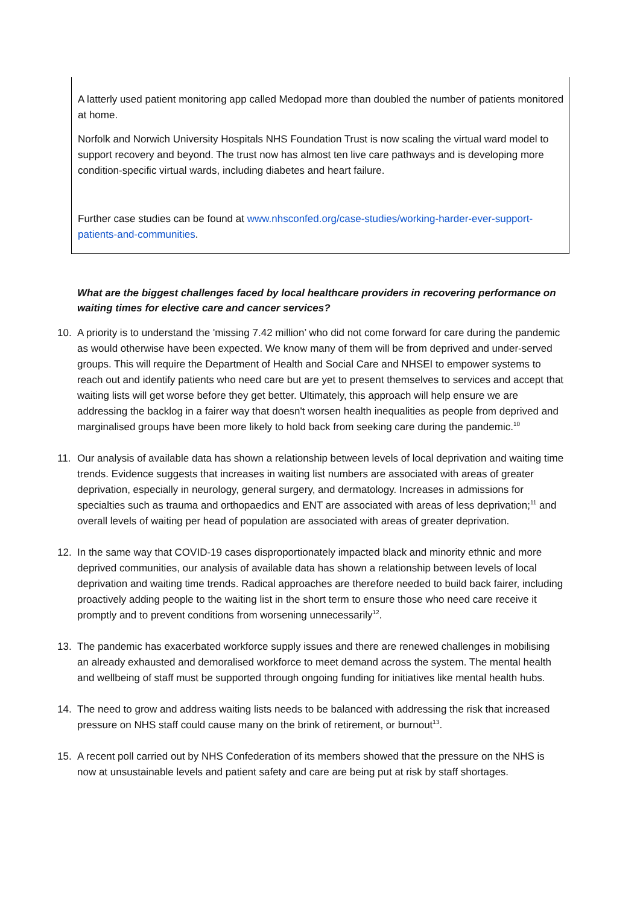A latterly used patient monitoring app called Medopad more than doubled the number of patients monitored at home.
Norfolk and Norwich University Hospitals NHS Foundation Trust is now scaling the virtual ward model to support recovery and beyond. The trust now has almost ten live care pathways and is developing more condition-specific virtual wards, including diabetes and heart failure.
Further case studies can be found at www.nhsconfed.org/case-studies/working-harder-ever-support-patients-and-communities.
What are the biggest challenges faced by local healthcare providers in recovering performance on waiting times for elective care and cancer services?
10. A priority is to understand the 'missing 7.42 million’ who did not come forward for care during the pandemic as would otherwise have been expected. We know many of them will be from deprived and under-served groups. This will require the Department of Health and Social Care and NHSEI to empower systems to reach out and identify patients who need care but are yet to present themselves to services and accept that waiting lists will get worse before they get better. Ultimately, this approach will help ensure we are addressing the backlog in a fairer way that doesn't worsen health inequalities as people from deprived and marginalised groups have been more likely to hold back from seeking care during the pandemic.<sup>10</sup>
11. Our analysis of available data has shown a relationship between levels of local deprivation and waiting time trends. Evidence suggests that increases in waiting list numbers are associated with areas of greater deprivation, especially in neurology, general surgery, and dermatology. Increases in admissions for specialties such as trauma and orthopaedics and ENT are associated with areas of less deprivation;<sup>11</sup> and overall levels of waiting per head of population are associated with areas of greater deprivation.
12. In the same way that COVID-19 cases disproportionately impacted black and minority ethnic and more deprived communities, our analysis of available data has shown a relationship between levels of local deprivation and waiting time trends. Radical approaches are therefore needed to build back fairer, including proactively adding people to the waiting list in the short term to ensure those who need care receive it promptly and to prevent conditions from worsening unnecessarily<sup>12</sup>.
13. The pandemic has exacerbated workforce supply issues and there are renewed challenges in mobilising an already exhausted and demoralised workforce to meet demand across the system. The mental health and wellbeing of staff must be supported through ongoing funding for initiatives like mental health hubs.
14. The need to grow and address waiting lists needs to be balanced with addressing the risk that increased pressure on NHS staff could cause many on the brink of retirement, or burnout<sup>13</sup>.
15. A recent poll carried out by NHS Confederation of its members showed that the pressure on the NHS is now at unsustainable levels and patient safety and care are being put at risk by staff shortages.